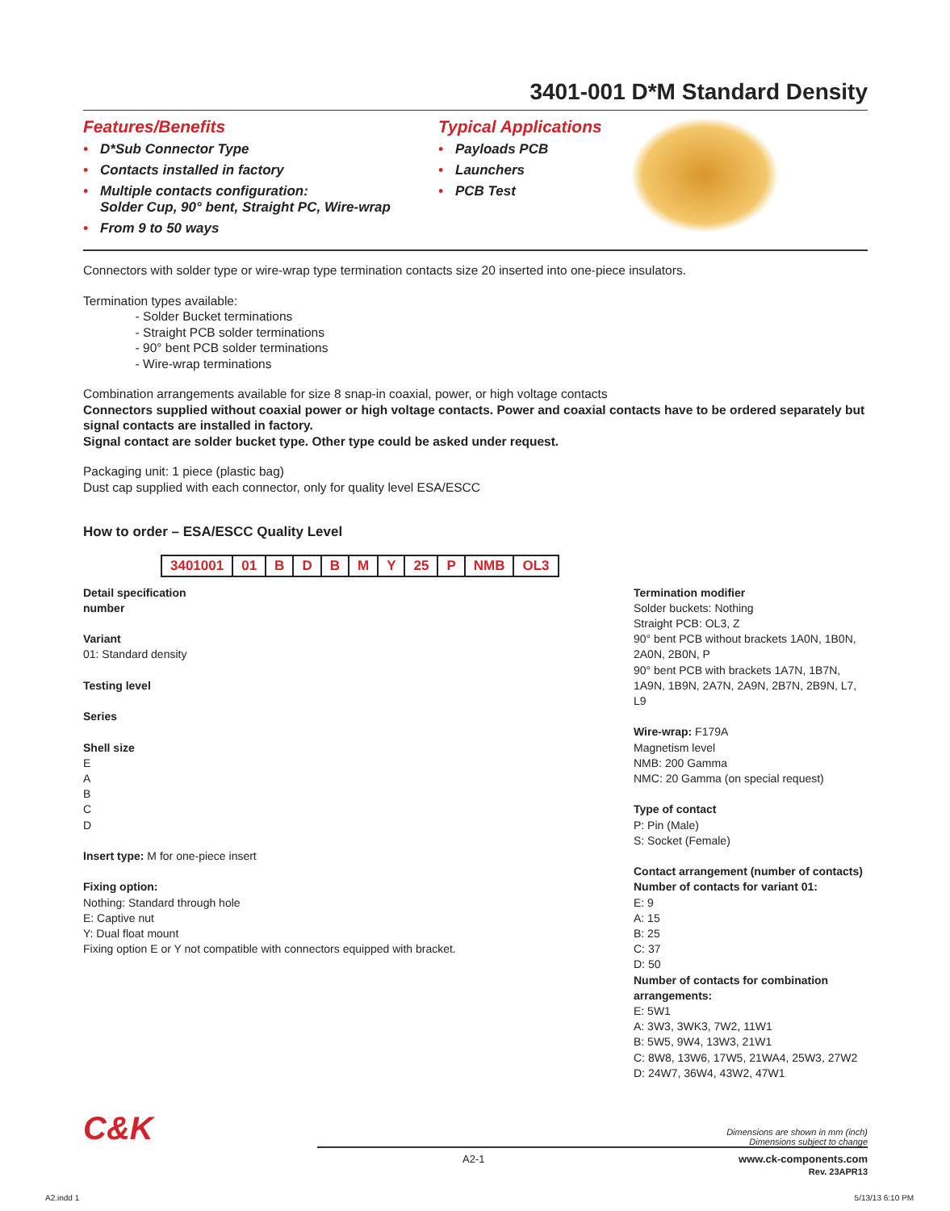3401-001 D*M Standard Density
Features/Benefits
• D*Sub Connector Type
• Contacts installed in factory
• Multiple contacts configuration:
Solder Cup, 90° bent, Straight PC, Wire-wrap
• From 9 to 50 ways
Typical Applications
• Payloads PCB
• Launchers
• PCB Test
Connectors with solder type or wire-wrap type termination contacts size 20 inserted into one-piece insulators.
Termination types available:
- Solder Bucket terminations
- Straight PCB solder terminations
- 90° bent PCB solder terminations
- Wire-wrap terminations
Combination arrangements available for size 8 snap-in coaxial, power, or high voltage contacts
Connectors supplied without coaxial power or high voltage contacts. Power and coaxial contacts have to be ordered separately but signal contacts are installed in factory.
Signal contact are solder bucket type. Other type could be asked under request.
Packaging unit: 1 piece (plastic bag)
Dust cap supplied with each connector, only for quality level ESA/ESCC
How to order – ESA/ESCC Quality Level
| 3401001 | 01 | B | D | B | M | Y | 25 | P | NMB | OL3 |
Detail specification
number
Variant
01: Standard density
Testing level
Series
Shell size
E
A
B
C
D
Insert type: M for one-piece insert
Fixing option:
Nothing: Standard through hole
E: Captive nut
Y: Dual float mount
Fixing option E or Y not compatible with connectors equipped with bracket.
Termination modifier
Solder buckets: Nothing
Straight PCB: OL3, Z
90° bent PCB without brackets 1A0N, 1B0N, 2A0N, 2B0N, P
90° bent PCB with brackets 1A7N, 1B7N, 1A9N, 1B9N, 2A7N, 2A9N, 2B7N, 2B9N, L7, L9
Wire-wrap: F179A
Magnetism level
NMB: 200 Gamma
NMC: 20 Gamma (on special request)
Type of contact
P: Pin (Male)
S: Socket (Female)
Contact arrangement (number of contacts)
Number of contacts for variant 01:
E: 9
A: 15
B: 25
C: 37
D: 50
Number of contacts for combination arrangements:
E: 5W1
A: 3W3, 3WK3, 7W2, 11W1
B: 5W5, 9W4, 13W3, 21W1
C: 8W8, 13W6, 17W5, 21WA4, 25W3, 27W2
D: 24W7, 36W4, 43W2, 47W1
C&K
Dimensions are shown in mm (inch)
Dimensions subject to change
A2-1 www.ck-components.com
Rev. 23APR13
A2.indd 1 5/13/13 6:10 PM